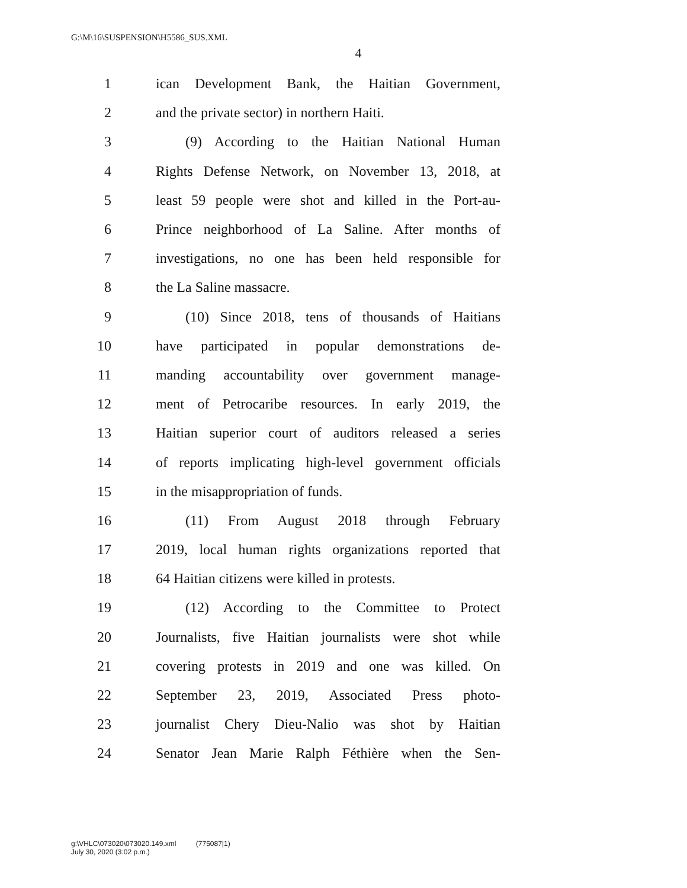G:\M\16\SUSPENSION\H5586_SUS.XML
4
1 ican Development Bank, the Haitian Government,
2 and the private sector) in northern Haiti.
3 (9) According to the Haitian National Human
4 Rights Defense Network, on November 13, 2018, at
5 least 59 people were shot and killed in the Port-au-
6 Prince neighborhood of La Saline. After months of
7 investigations, no one has been held responsible for
8 the La Saline massacre.
9 (10) Since 2018, tens of thousands of Haitians
10 have participated in popular demonstrations de-
11 manding accountability over government manage-
12 ment of Petrocaribe resources. In early 2019, the
13 Haitian superior court of auditors released a series
14 of reports implicating high-level government officials
15 in the misappropriation of funds.
16 (11) From August 2018 through February
17 2019, local human rights organizations reported that
18 64 Haitian citizens were killed in protests.
19 (12) According to the Committee to Protect
20 Journalists, five Haitian journalists were shot while
21 covering protests in 2019 and one was killed. On
22 September 23, 2019, Associated Press photo-
23 journalist Chery Dieu-Nalio was shot by Haitian
24 Senator Jean Marie Ralph Féthière when the Sen-
g:\VHLC\073020\073020.149.xml (775087|1)
July 30, 2020 (3:02 p.m.)